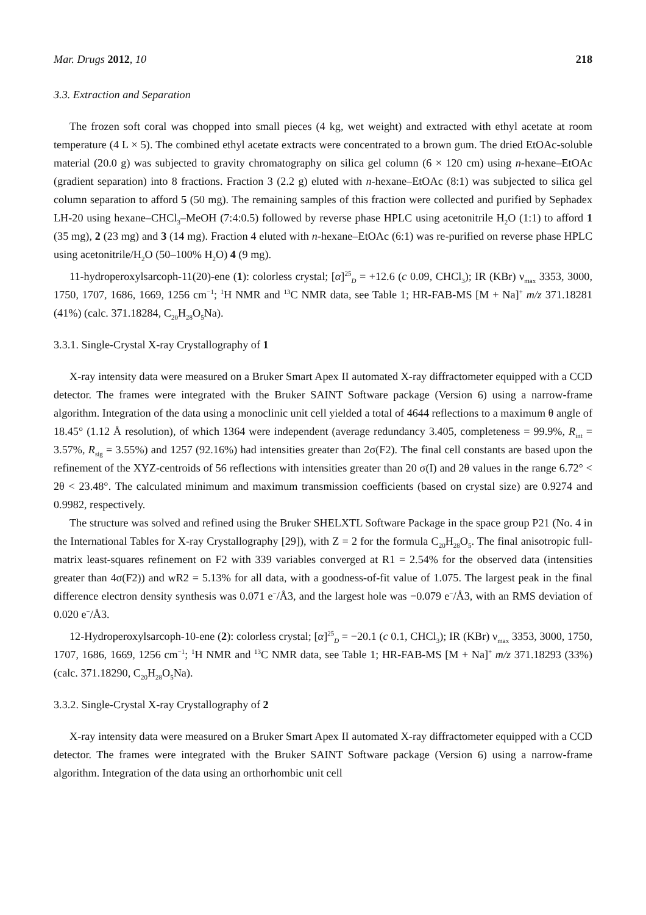Mar. Drugs 2012, 10 218
3.3. Extraction and Separation
The frozen soft coral was chopped into small pieces (4 kg, wet weight) and extracted with ethyl acetate at room temperature (4 L × 5). The combined ethyl acetate extracts were concentrated to a brown gum. The dried EtOAc-soluble material (20.0 g) was subjected to gravity chromatography on silica gel column (6 × 120 cm) using n-hexane–EtOAc (gradient separation) into 8 fractions. Fraction 3 (2.2 g) eluted with n-hexane–EtOAc (8:1) was subjected to silica gel column separation to afford 5 (50 mg). The remaining samples of this fraction were collected and purified by Sephadex LH-20 using hexane–CHCl<sub>3</sub>–MeOH (7:4:0.5) followed by reverse phase HPLC using acetonitrile H<sub>2</sub>O (1:1) to afford 1 (35 mg), 2 (23 mg) and 3 (14 mg). Fraction 4 eluted with n-hexane–EtOAc (6:1) was re-purified on reverse phase HPLC using acetonitrile/H<sub>2</sub>O (50–100% H<sub>2</sub>O) 4 (9 mg).
11-hydroperoxylsarcoph-11(20)-ene (1): colorless crystal; [α]<sup>25</sup><sub>D</sub> = +12.6 (c 0.09, CHCl<sub>3</sub>); IR (KBr) ν<sub>max</sub> 3353, 3000, 1750, 1707, 1686, 1669, 1256 cm<sup>−1</sup>; <sup>1</sup>H NMR and <sup>13</sup>C NMR data, see Table 1; HR-FAB-MS [M + Na]<sup>+</sup> m/z 371.18281 (41%) (calc. 371.18284, C<sub>20</sub>H<sub>28</sub>O<sub>5</sub>Na).
3.3.1. Single-Crystal X-ray Crystallography of 1
X-ray intensity data were measured on a Bruker Smart Apex II automated X-ray diffractometer equipped with a CCD detector. The frames were integrated with the Bruker SAINT Software package (Version 6) using a narrow-frame algorithm. Integration of the data using a monoclinic unit cell yielded a total of 4644 reflections to a maximum θ angle of 18.45° (1.12 Å resolution), of which 1364 were independent (average redundancy 3.405, completeness = 99.9%, R<sub>int</sub> = 3.57%, R<sub>sig</sub> = 3.55%) and 1257 (92.16%) had intensities greater than 2σ(F2). The final cell constants are based upon the refinement of the XYZ-centroids of 56 reflections with intensities greater than 20 σ(I) and 2θ values in the range 6.72° < 2θ < 23.48°. The calculated minimum and maximum transmission coefficients (based on crystal size) are 0.9274 and 0.9982, respectively.
The structure was solved and refined using the Bruker SHELXTL Software Package in the space group P21 (No. 4 in the International Tables for X-ray Crystallography [29]), with Z = 2 for the formula C<sub>20</sub>H<sub>28</sub>O<sub>5</sub>. The final anisotropic full-matrix least-squares refinement on F2 with 339 variables converged at R1 = 2.54% for the observed data (intensities greater than 4σ(F2)) and wR2 = 5.13% for all data, with a goodness-of-fit value of 1.075. The largest peak in the final difference electron density synthesis was 0.071 e<sup>−</sup>/Å3, and the largest hole was −0.079 e<sup>−</sup>/Å3, with an RMS deviation of 0.020 e<sup>−</sup>/Å3.
12-Hydroperoxylsarcoph-10-ene (2): colorless crystal; [α]<sup>25</sup><sub>D</sub> = −20.1 (c 0.1, CHCl<sub>3</sub>); IR (KBr) ν<sub>max</sub> 3353, 3000, 1750, 1707, 1686, 1669, 1256 cm<sup>−1</sup>; <sup>1</sup>H NMR and <sup>13</sup>C NMR data, see Table 1; HR-FAB-MS [M + Na]<sup>+</sup> m/z 371.18293 (33%) (calc. 371.18290, C<sub>20</sub>H<sub>28</sub>O<sub>5</sub>Na).
3.3.2. Single-Crystal X-ray Crystallography of 2
X-ray intensity data were measured on a Bruker Smart Apex II automated X-ray diffractometer equipped with a CCD detector. The frames were integrated with the Bruker SAINT Software package (Version 6) using a narrow-frame algorithm. Integration of the data using an orthorhombic unit cell